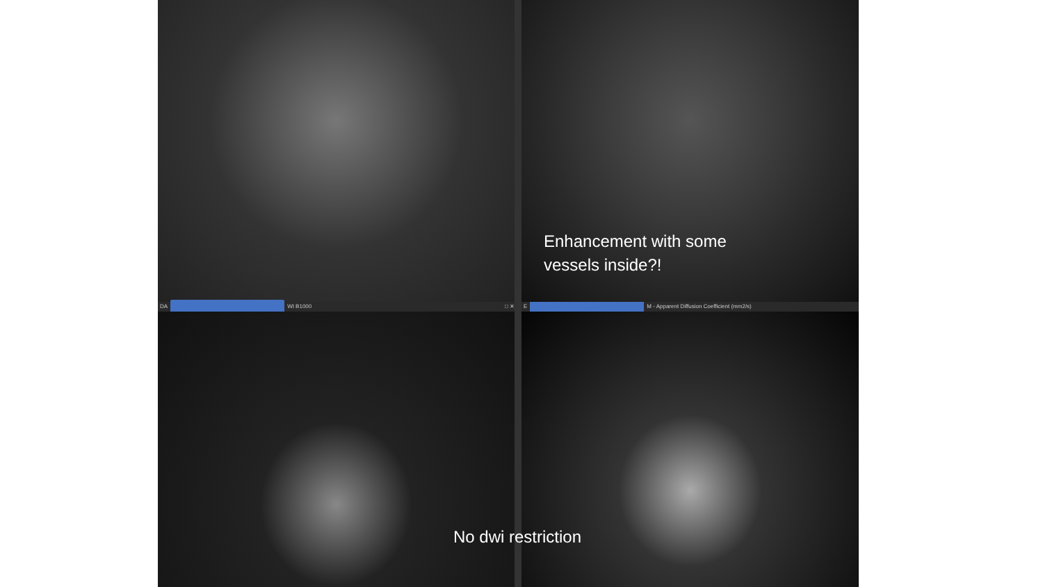Enhancement with some
vessels inside?!
DA WI B1000 □ ✕
E
M - Apparent Diffusion Coefficient (mm2/s)
No dwi restriction